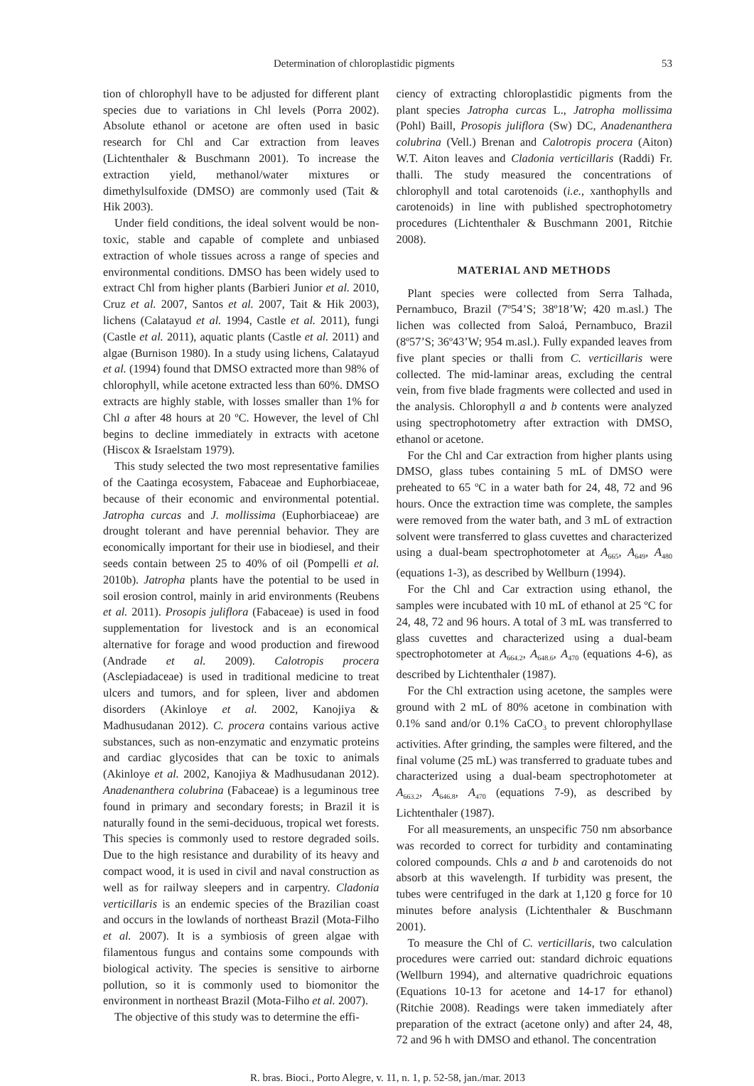Determination of chloroplastidic pigments 53
tion of chlorophyll have to be adjusted for different plant species due to variations in Chl levels (Porra 2002). Absolute ethanol or acetone are often used in basic research for Chl and Car extraction from leaves (Lichtenthaler & Buschmann 2001). To increase the extraction yield, methanol/water mixtures or dimethylsulfoxide (DMSO) are commonly used (Tait & Hik 2003).
Under field conditions, the ideal solvent would be non-toxic, stable and capable of complete and unbiased extraction of whole tissues across a range of species and environmental conditions. DMSO has been widely used to extract Chl from higher plants (Barbieri Junior et al. 2010, Cruz et al. 2007, Santos et al. 2007, Tait & Hik 2003), lichens (Calatayud et al. 1994, Castle et al. 2011), fungi (Castle et al. 2011), aquatic plants (Castle et al. 2011) and algae (Burnison 1980). In a study using lichens, Calatayud et al. (1994) found that DMSO extracted more than 98% of chlorophyll, while acetone extracted less than 60%. DMSO extracts are highly stable, with losses smaller than 1% for Chl a after 48 hours at 20 ºC. However, the level of Chl begins to decline immediately in extracts with acetone (Hiscox & Israelstam 1979).
This study selected the two most representative families of the Caatinga ecosystem, Fabaceae and Euphorbiaceae, because of their economic and environmental potential. Jatropha curcas and J. mollissima (Euphorbiaceae) are drought tolerant and have perennial behavior. They are economically important for their use in biodiesel, and their seeds contain between 25 to 40% of oil (Pompelli et al. 2010b). Jatropha plants have the potential to be used in soil erosion control, mainly in arid environments (Reubens et al. 2011). Prosopis juliflora (Fabaceae) is used in food supplementation for livestock and is an economical alternative for forage and wood production and firewood (Andrade et al. 2009). Calotropis procera (Asclepiadaceae) is used in traditional medicine to treat ulcers and tumors, and for spleen, liver and abdomen disorders (Akinloye et al. 2002, Kanojiya & Madhusudanan 2012). C. procera contains various active substances, such as non-enzymatic and enzymatic proteins and cardiac glycosides that can be toxic to animals (Akinloye et al. 2002, Kanojiya & Madhusudanan 2012). Anadenanthera colubrina (Fabaceae) is a leguminous tree found in primary and secondary forests; in Brazil it is naturally found in the semi-deciduous, tropical wet forests. This species is commonly used to restore degraded soils. Due to the high resistance and durability of its heavy and compact wood, it is used in civil and naval construction as well as for railway sleepers and in carpentry. Cladonia verticillaris is an endemic species of the Brazilian coast and occurs in the lowlands of northeast Brazil (Mota-Filho et al. 2007). It is a symbiosis of green algae with filamentous fungus and contains some compounds with biological activity. The species is sensitive to airborne pollution, so it is commonly used to biomonitor the environment in northeast Brazil (Mota-Filho et al. 2007).
The objective of this study was to determine the effi-
ciency of extracting chloroplastidic pigments from the plant species Jatropha curcas L., Jatropha mollissima (Pohl) Baill, Prosopis juliflora (Sw) DC, Anadenanthera colubrina (Vell.) Brenan and Calotropis procera (Aiton) W.T. Aiton leaves and Cladonia verticillaris (Raddi) Fr. thalli. The study measured the concentrations of chlorophyll and total carotenoids (i.e., xanthophylls and carotenoids) in line with published spectrophotometry procedures (Lichtenthaler & Buschmann 2001, Ritchie 2008).
MATERIAL AND METHODS
Plant species were collected from Serra Talhada, Pernambuco, Brazil (7º54’S; 38º18’W; 420 m.asl.) The lichen was collected from Saloá, Pernambuco, Brazil (8º57’S; 36º43’W; 954 m.asl.). Fully expanded leaves from five plant species or thalli from C. verticillaris were collected. The mid-laminar areas, excluding the central vein, from five blade fragments were collected and used in the analysis. Chlorophyll a and b contents were analyzed using spectrophotometry after extraction with DMSO, ethanol or acetone.
For the Chl and Car extraction from higher plants using DMSO, glass tubes containing 5 mL of DMSO were preheated to 65 ºC in a water bath for 24, 48, 72 and 96 hours. Once the extraction time was complete, the samples were removed from the water bath, and 3 mL of extraction solvent were transferred to glass cuvettes and characterized using a dual-beam spectrophotometer at A<sub>665</sub>, A<sub>649</sub>, A<sub>480</sub> (equations 1-3), as described by Wellburn (1994).
For the Chl and Car extraction using ethanol, the samples were incubated with 10 mL of ethanol at 25 ºC for 24, 48, 72 and 96 hours. A total of 3 mL was transferred to glass cuvettes and characterized using a dual-beam spectrophotometer at A<sub>664.2</sub>, A<sub>648.6</sub>, A<sub>470</sub> (equations 4-6), as described by Lichtenthaler (1987).
For the Chl extraction using acetone, the samples were ground with 2 mL of 80% acetone in combination with 0.1% sand and/or 0.1% CaCO<sub>3</sub> to prevent chlorophyllase activities. After grinding, the samples were filtered, and the final volume (25 mL) was transferred to graduate tubes and characterized using a dual-beam spectrophotometer at A<sub>663.2</sub>, A<sub>646.8</sub>, A<sub>470</sub> (equations 7-9), as described by Lichtenthaler (1987).
For all measurements, an unspecific 750 nm absorbance was recorded to correct for turbidity and contaminating colored compounds. Chls a and b and carotenoids do not absorb at this wavelength. If turbidity was present, the tubes were centrifuged in the dark at 1,120 g force for 10 minutes before analysis (Lichtenthaler & Buschmann 2001).
To measure the Chl of C. verticillaris, two calculation procedures were carried out: standard dichroic equations (Wellburn 1994), and alternative quadrichroic equations (Equations 10-13 for acetone and 14-17 for ethanol) (Ritchie 2008). Readings were taken immediately after preparation of the extract (acetone only) and after 24, 48, 72 and 96 h with DMSO and ethanol. The concentration
R. bras. Bioci., Porto Alegre, v. 11, n. 1, p. 52-58, jan./mar. 2013